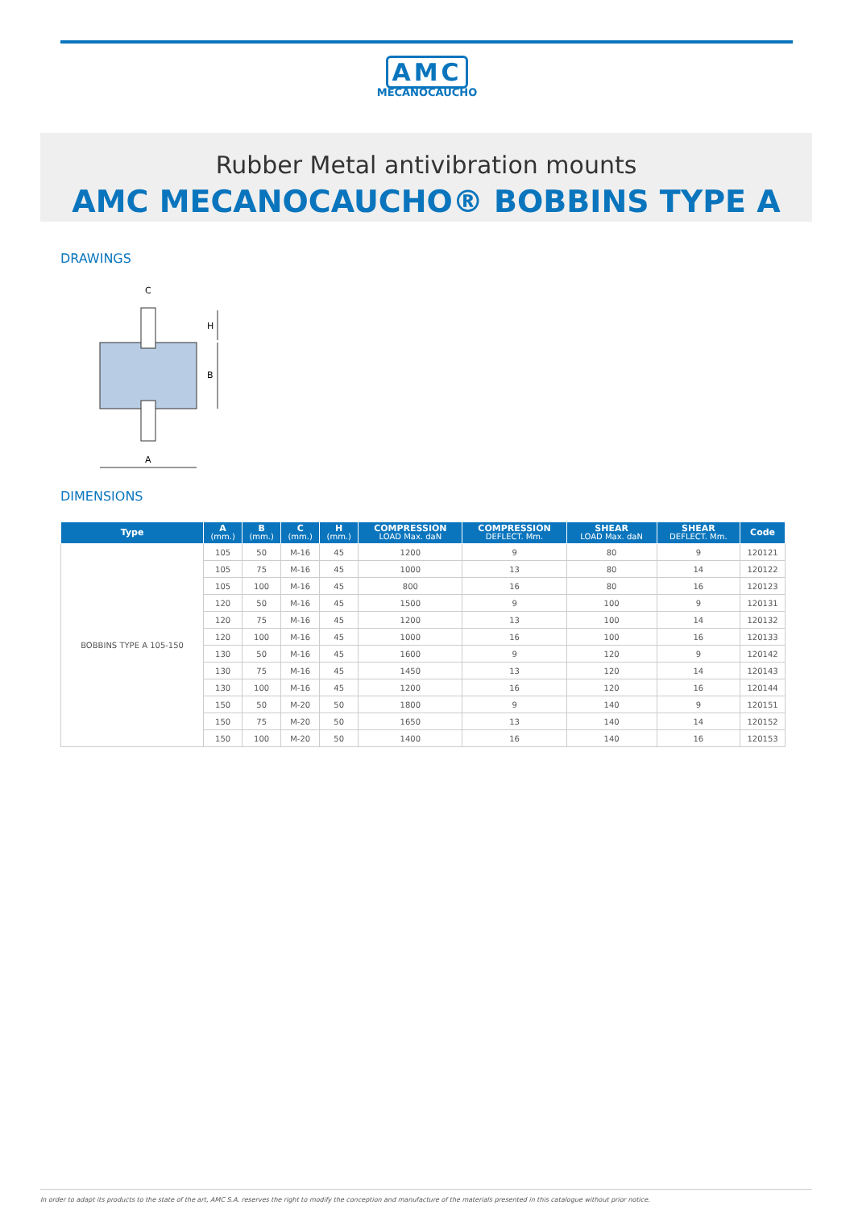AMC
MECANOCAUCHO
Rubber Metal antivibration mounts
AMC MECANOCAUCHO® BOBBINS TYPE A
DRAWINGS
C
A
B
H
DIMENSIONS
| Type | A (mm.) | B (mm.) | C (mm.) | H (mm.) | COMPRESSION LOAD Max. daN | COMPRESSION DEFLECT. Mm. | SHEAR LOAD Max. daN | SHEAR DEFLECT. Mm. | Code |
| --- | --- | --- | --- | --- | --- | --- | --- | --- | --- |
| BOBBINS TYPE A 105-150 | 105 | 50 | M-16 | 45 | 1200 | 9 | 80 | 9 | 120121 |
| | 105 | 75 | M-16 | 45 | 1000 | 13 | 80 | 14 | 120122 |
| | 105 | 100 | M-16 | 45 | 800 | 16 | 80 | 16 | 120123 |
| | 120 | 50 | M-16 | 45 | 1500 | 9 | 100 | 9 | 120131 |
| | 120 | 75 | M-16 | 45 | 1200 | 13 | 100 | 14 | 120132 |
| | 120 | 100 | M-16 | 45 | 1000 | 16 | 100 | 16 | 120133 |
| | 130 | 50 | M-16 | 45 | 1600 | 9 | 120 | 9 | 120142 |
| | 130 | 75 | M-16 | 45 | 1450 | 13 | 120 | 14 | 120143 |
| | 130 | 100 | M-16 | 45 | 1200 | 16 | 120 | 16 | 120144 |
| | 150 | 50 | M-20 | 50 | 1800 | 9 | 140 | 9 | 120151 |
| | 150 | 75 | M-20 | 50 | 1650 | 13 | 140 | 14 | 120152 |
| | 150 | 100 | M-20 | 50 | 1400 | 16 | 140 | 16 | 120153 |
In order to adapt its products to the state of the art, AMC S.A. reserves the right to modify the conception and manufacture of the materials presented in this catalogue without prior notice.